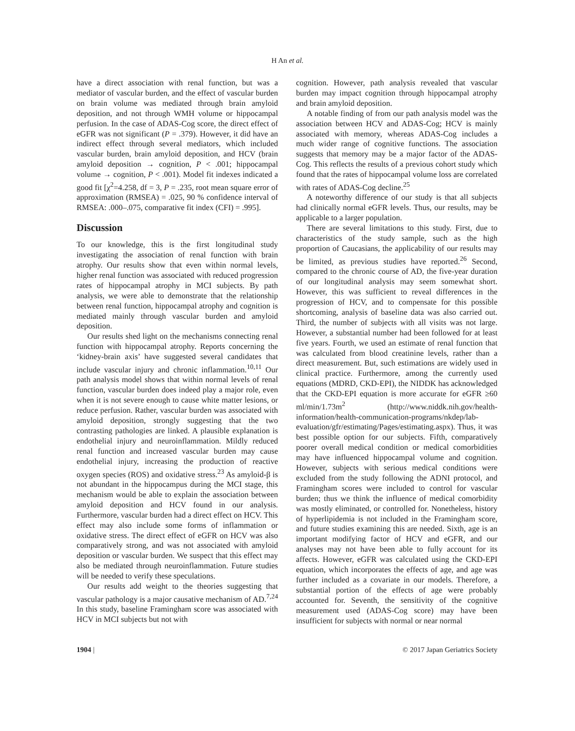H An et al.
have a direct association with renal function, but was a mediator of vascular burden, and the effect of vascular burden on brain volume was mediated through brain amyloid deposition, and not through WMH volume or hippocampal perfusion. In the case of ADAS-Cog score, the direct effect of eGFR was not significant (P = .379). However, it did have an indirect effect through several mediators, which included vascular burden, brain amyloid deposition, and HCV (brain amyloid deposition → cognition, P < .001; hippocampal volume → cognition, P < .001). Model fit indexes indicated a good fit [χ<sup>2</sup>=4.258, df = 3, P = .235, root mean square error of approximation (RMSEA) = .025, 90 % confidence interval of RMSEA: .000–.075, comparative fit index (CFI) = .995].
Discussion
To our knowledge, this is the first longitudinal study investigating the association of renal function with brain atrophy. Our results show that even within normal levels, higher renal function was associated with reduced progression rates of hippocampal atrophy in MCI subjects. By path analysis, we were able to demonstrate that the relationship between renal function, hippocampal atrophy and cognition is mediated mainly through vascular burden and amyloid deposition.
Our results shed light on the mechanisms connecting renal function with hippocampal atrophy. Reports concerning the ‘kidney-brain axis’ have suggested several candidates that include vascular injury and chronic inflammation.<sup>10,11</sup> Our path analysis model shows that within normal levels of renal function, vascular burden does indeed play a major role, even when it is not severe enough to cause white matter lesions, or reduce perfusion. Rather, vascular burden was associated with amyloid deposition, strongly suggesting that the two contrasting pathologies are linked. A plausible explanation is endothelial injury and neuroinflammation. Mildly reduced renal function and increased vascular burden may cause endothelial injury, increasing the production of reactive oxygen species (ROS) and oxidative stress.<sup>23</sup> As amyloid-β is not abundant in the hippocampus during the MCI stage, this mechanism would be able to explain the association between amyloid deposition and HCV found in our analysis. Furthermore, vascular burden had a direct effect on HCV. This effect may also include some forms of inflammation or oxidative stress. The direct effect of eGFR on HCV was also comparatively strong, and was not associated with amyloid deposition or vascular burden. We suspect that this effect may also be mediated through neuroinflammation. Future studies will be needed to verify these speculations.
Our results add weight to the theories suggesting that vascular pathology is a major causative mechanism of AD.<sup>7,24</sup> In this study, baseline Framingham score was associated with HCV in MCI subjects but not with
cognition. However, path analysis revealed that vascular burden may impact cognition through hippocampal atrophy and brain amyloid deposition.
A notable finding of from our path analysis model was the association between HCV and ADAS-Cog; HCV is mainly associated with memory, whereas ADAS-Cog includes a much wider range of cognitive functions. The association suggests that memory may be a major factor of the ADAS-Cog. This reflects the results of a previous cohort study which found that the rates of hippocampal volume loss are correlated with rates of ADAS-Cog decline.<sup>25</sup>
A noteworthy difference of our study is that all subjects had clinically normal eGFR levels. Thus, our results, may be applicable to a larger population.
There are several limitations to this study. First, due to characteristics of the study sample, such as the high proportion of Caucasians, the applicability of our results may be limited, as previous studies have reported.<sup>26</sup> Second, compared to the chronic course of AD, the five-year duration of our longitudinal analysis may seem somewhat short. However, this was sufficient to reveal differences in the progression of HCV, and to compensate for this possible shortcoming, analysis of baseline data was also carried out. Third, the number of subjects with all visits was not large. However, a substantial number had been followed for at least five years. Fourth, we used an estimate of renal function that was calculated from blood creatinine levels, rather than a direct measurement. But, such estimations are widely used in clinical practice. Furthermore, among the currently used equations (MDRD, CKD-EPI), the NIDDK has acknowledged that the CKD-EPI equation is more accurate for eGFR ≥60 ml/min/1.73m<sup>2</sup> (http://www.niddk.nih.gov/health-information/health-communication-programs/nkdep/lab-evaluation/gfr/estimating/Pages/estimating.aspx). Thus, it was best possible option for our subjects. Fifth, comparatively poorer overall medical condition or medical comorbidities may have influenced hippocampal volume and cognition. However, subjects with serious medical conditions were excluded from the study following the ADNI protocol, and Framingham scores were included to control for vascular burden; thus we think the influence of medical comorbidity was mostly eliminated, or controlled for. Nonetheless, history of hyperlipidemia is not included in the Framingham score, and future studies examining this are needed. Sixth, age is an important modifying factor of HCV and eGFR, and our analyses may not have been able to fully account for its affects. However, eGFR was calculated using the CKD-EPI equation, which incorporates the effects of age, and age was further included as a covariate in our models. Therefore, a substantial portion of the effects of age were probably accounted for. Seventh, the sensitivity of the cognitive measurement used (ADAS-Cog score) may have been insufficient for subjects with normal or near normal
1904 | © 2017 Japan Geriatrics Society